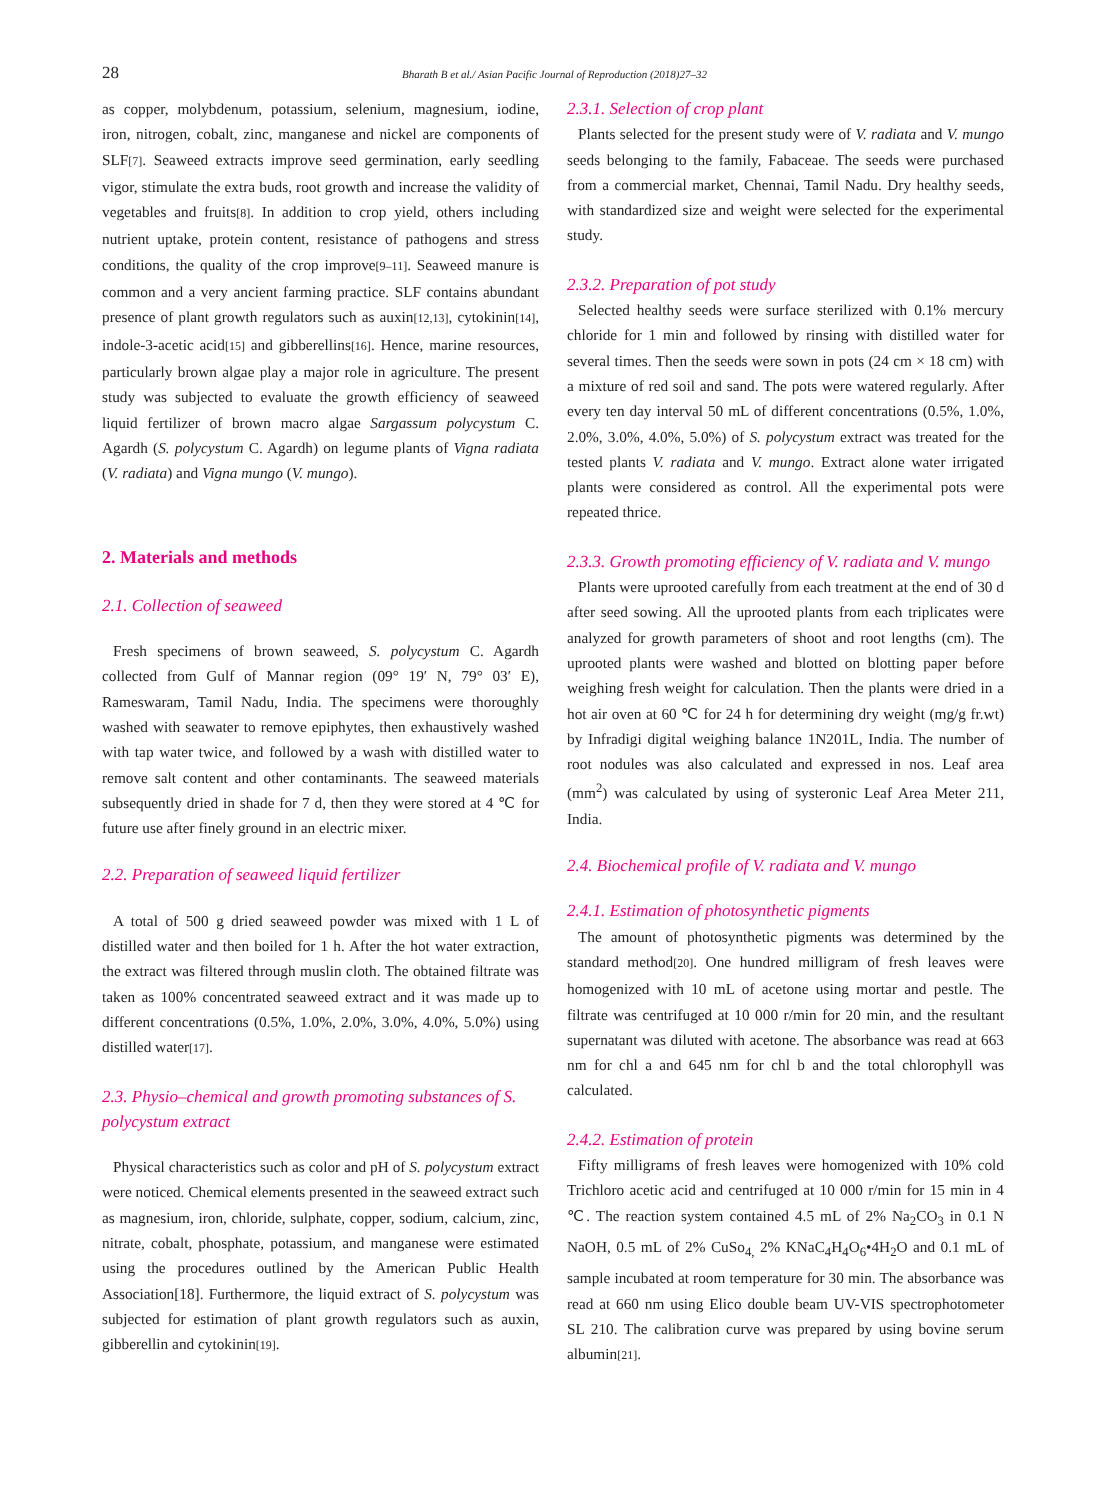28 Bharath B et al./ Asian Pacific Journal of Reproduction (2018)27–32
as copper, molybdenum, potassium, selenium, magnesium, iodine, iron, nitrogen, cobalt, zinc, manganese and nickel are components of SLF[7]. Seaweed extracts improve seed germination, early seedling vigor, stimulate the extra buds, root growth and increase the validity of vegetables and fruits[8]. In addition to crop yield, others including nutrient uptake, protein content, resistance of pathogens and stress conditions, the quality of the crop improve[9–11]. Seaweed manure is common and a very ancient farming practice. SLF contains abundant presence of plant growth regulators such as auxin[12,13], cytokinin[14], indole-3-acetic acid[15] and gibberellins[16]. Hence, marine resources, particularly brown algae play a major role in agriculture. The present study was subjected to evaluate the growth efficiency of seaweed liquid fertilizer of brown macro algae Sargassum polycystum C. Agardh (S. polycystum C. Agardh) on legume plants of Vigna radiata (V. radiata) and Vigna mungo (V. mungo).
2. Materials and methods
2.1. Collection of seaweed
Fresh specimens of brown seaweed, S. polycystum C. Agardh collected from Gulf of Mannar region (09° 19′ N, 79° 03′ E), Rameswaram, Tamil Nadu, India. The specimens were thoroughly washed with seawater to remove epiphytes, then exhaustively washed with tap water twice, and followed by a wash with distilled water to remove salt content and other contaminants. The seaweed materials subsequently dried in shade for 7 d, then they were stored at 4 ℃ for future use after finely ground in an electric mixer.
2.2. Preparation of seaweed liquid fertilizer
A total of 500 g dried seaweed powder was mixed with 1 L of distilled water and then boiled for 1 h. After the hot water extraction, the extract was filtered through muslin cloth. The obtained filtrate was taken as 100% concentrated seaweed extract and it was made up to different concentrations (0.5%, 1.0%, 2.0%, 3.0%, 4.0%, 5.0%) using distilled water[17].
2.3. Physio–chemical and growth promoting substances of S. polycystum extract
Physical characteristics such as color and pH of S. polycystum extract were noticed. Chemical elements presented in the seaweed extract such as magnesium, iron, chloride, sulphate, copper, sodium, calcium, zinc, nitrate, cobalt, phosphate, potassium, and manganese were estimated using the procedures outlined by the American Public Health Association[18]. Furthermore, the liquid extract of S. polycystum was subjected for estimation of plant growth regulators such as auxin, gibberellin and cytokinin[19].
2.3.1. Selection of crop plant
Plants selected for the present study were of V. radiata and V. mungo seeds belonging to the family, Fabaceae. The seeds were purchased from a commercial market, Chennai, Tamil Nadu. Dry healthy seeds, with standardized size and weight were selected for the experimental study.
2.3.2. Preparation of pot study
Selected healthy seeds were surface sterilized with 0.1% mercury chloride for 1 min and followed by rinsing with distilled water for several times. Then the seeds were sown in pots (24 cm × 18 cm) with a mixture of red soil and sand. The pots were watered regularly. After every ten day interval 50 mL of different concentrations (0.5%, 1.0%, 2.0%, 3.0%, 4.0%, 5.0%) of S. polycystum extract was treated for the tested plants V. radiata and V. mungo. Extract alone water irrigated plants were considered as control. All the experimental pots were repeated thrice.
2.3.3. Growth promoting efficiency of V. radiata and V. mungo
Plants were uprooted carefully from each treatment at the end of 30 d after seed sowing. All the uprooted plants from each triplicates were analyzed for growth parameters of shoot and root lengths (cm). The uprooted plants were washed and blotted on blotting paper before weighing fresh weight for calculation. Then the plants were dried in a hot air oven at 60 ℃ for 24 h for determining dry weight (mg/g fr.wt) by Infradigi digital weighing balance 1N201L, India. The number of root nodules was also calculated and expressed in nos. Leaf area (mm<sup>2</sup>) was calculated by using of systeronic Leaf Area Meter 211, India.
2.4. Biochemical profile of V. radiata and V. mungo
2.4.1. Estimation of photosynthetic pigments
The amount of photosynthetic pigments was determined by the standard method[20]. One hundred milligram of fresh leaves were homogenized with 10 mL of acetone using mortar and pestle. The filtrate was centrifuged at 10 000 r/min for 20 min, and the resultant supernatant was diluted with acetone. The absorbance was read at 663 nm for chl a and 645 nm for chl b and the total chlorophyll was calculated.
2.4.2. Estimation of protein
Fifty milligrams of fresh leaves were homogenized with 10% cold Trichloro acetic acid and centrifuged at 10 000 r/min for 15 min in 4 ℃. The reaction system contained 4.5 mL of 2% Na<sub>2</sub>CO<sub>3</sub> in 0.1 N NaOH, 0.5 mL of 2% CuSo<sub>4,</sub> 2% KNaC<sub>4</sub>H<sub>4</sub>O<sub>6</sub>•4H<sub>2</sub>O and 0.1 mL of sample incubated at room temperature for 30 min. The absorbance was read at 660 nm using Elico double beam UV-VIS spectrophotometer SL 210. The calibration curve was prepared by using bovine serum albumin[21].